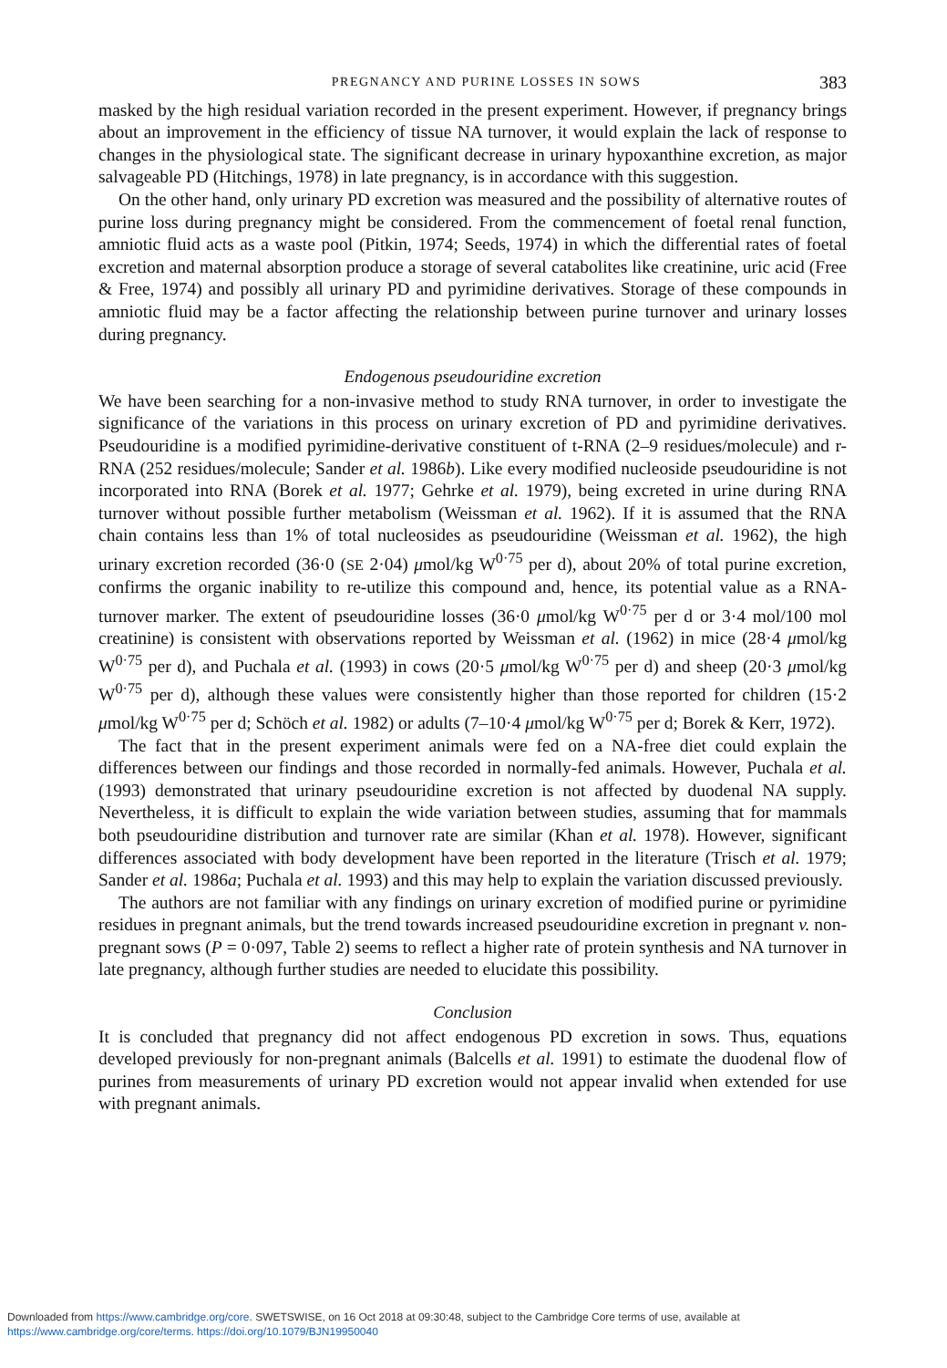PREGNANCY AND PURINE LOSSES IN SOWS 383
masked by the high residual variation recorded in the present experiment. However, if pregnancy brings about an improvement in the efficiency of tissue NA turnover, it would explain the lack of response to changes in the physiological state. The significant decrease in urinary hypoxanthine excretion, as major salvageable PD (Hitchings, 1978) in late pregnancy, is in accordance with this suggestion.
On the other hand, only urinary PD excretion was measured and the possibility of alternative routes of purine loss during pregnancy might be considered. From the commencement of foetal renal function, amniotic fluid acts as a waste pool (Pitkin, 1974; Seeds, 1974) in which the differential rates of foetal excretion and maternal absorption produce a storage of several catabolites like creatinine, uric acid (Free & Free, 1974) and possibly all urinary PD and pyrimidine derivatives. Storage of these compounds in amniotic fluid may be a factor affecting the relationship between purine turnover and urinary losses during pregnancy.
Endogenous pseudouridine excretion
We have been searching for a non-invasive method to study RNA turnover, in order to investigate the significance of the variations in this process on urinary excretion of PD and pyrimidine derivatives. Pseudouridine is a modified pyrimidine-derivative constituent of t-RNA (2–9 residues/molecule) and r-RNA (252 residues/molecule; Sander et al. 1986b). Like every modified nucleoside pseudouridine is not incorporated into RNA (Borek et al. 1977; Gehrke et al. 1979), being excreted in urine during RNA turnover without possible further metabolism (Weissman et al. 1962). If it is assumed that the RNA chain contains less than 1% of total nucleosides as pseudouridine (Weissman et al. 1962), the high urinary excretion recorded (36·0 (SE 2·04) μmol/kg W<sup>0·75</sup> per d), about 20% of total purine excretion, confirms the organic inability to re-utilize this compound and, hence, its potential value as a RNA-turnover marker. The extent of pseudouridine losses (36·0 μmol/kg W<sup>0·75</sup> per d or 3·4 mol/100 mol creatinine) is consistent with observations reported by Weissman et al. (1962) in mice (28·4 μmol/kg W<sup>0·75</sup> per d), and Puchala et al. (1993) in cows (20·5 μmol/kg W<sup>0·75</sup> per d) and sheep (20·3 μmol/kg W<sup>0·75</sup> per d), although these values were consistently higher than those reported for children (15·2 μmol/kg W<sup>0·75</sup> per d; Schöch et al. 1982) or adults (7–10·4 μmol/kg W<sup>0·75</sup> per d; Borek & Kerr, 1972).
The fact that in the present experiment animals were fed on a NA-free diet could explain the differences between our findings and those recorded in normally-fed animals. However, Puchala et al. (1993) demonstrated that urinary pseudouridine excretion is not affected by duodenal NA supply. Nevertheless, it is difficult to explain the wide variation between studies, assuming that for mammals both pseudouridine distribution and turnover rate are similar (Khan et al. 1978). However, significant differences associated with body development have been reported in the literature (Trisch et al. 1979; Sander et al. 1986a; Puchala et al. 1993) and this may help to explain the variation discussed previously.
The authors are not familiar with any findings on urinary excretion of modified purine or pyrimidine residues in pregnant animals, but the trend towards increased pseudouridine excretion in pregnant v. non-pregnant sows (P = 0·097, Table 2) seems to reflect a higher rate of protein synthesis and NA turnover in late pregnancy, although further studies are needed to elucidate this possibility.
Conclusion
It is concluded that pregnancy did not affect endogenous PD excretion in sows. Thus, equations developed previously for non-pregnant animals (Balcells et al. 1991) to estimate the duodenal flow of purines from measurements of urinary PD excretion would not appear invalid when extended for use with pregnant animals.
Downloaded from https://www.cambridge.org/core. SWETSWISE, on 16 Oct 2018 at 09:30:48, subject to the Cambridge Core terms of use, available at
https://www.cambridge.org/core/terms. https://doi.org/10.1079/BJN19950040